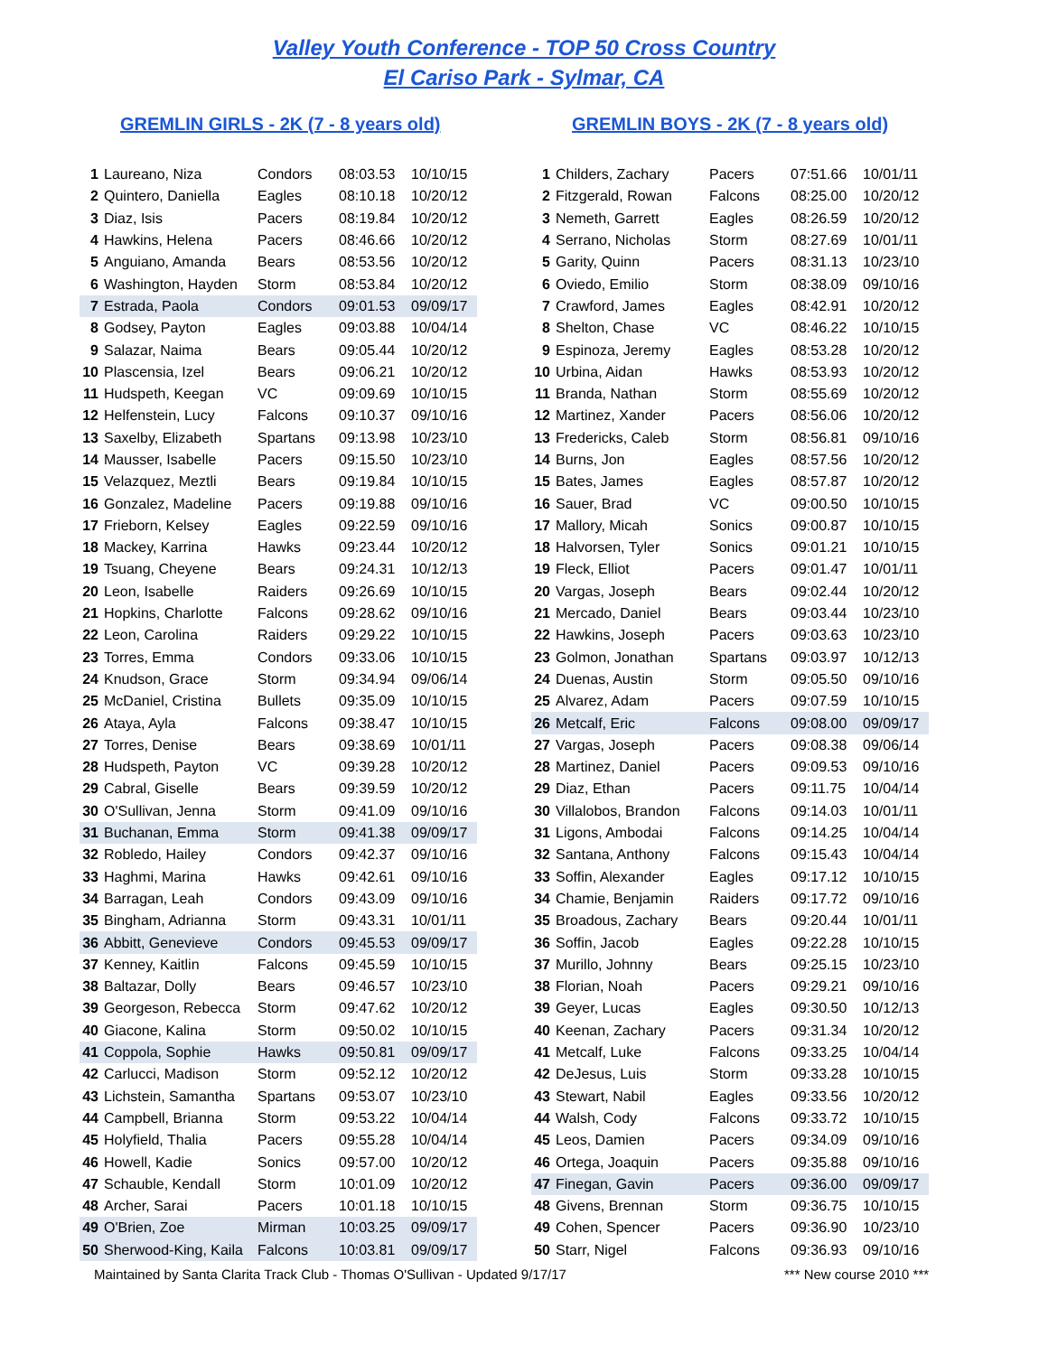Valley Youth Conference - TOP 50 Cross Country
El Cariso Park - Sylmar, CA
GREMLIN GIRLS - 2K (7 - 8 years old)
| 1 | Laureano, Niza | Condors | 08:03.53 | 10/10/15 |
| 2 | Quintero, Daniella | Eagles | 08:10.18 | 10/20/12 |
| 3 | Diaz, Isis | Pacers | 08:19.84 | 10/20/12 |
| 4 | Hawkins, Helena | Pacers | 08:46.66 | 10/20/12 |
| 5 | Anguiano, Amanda | Bears | 08:53.56 | 10/20/12 |
| 6 | Washington, Hayden | Storm | 08:53.84 | 10/20/12 |
| 7 | Estrada, Paola | Condors | 09:01.53 | 09/09/17 |
| 8 | Godsey, Payton | Eagles | 09:03.88 | 10/04/14 |
| 9 | Salazar, Naima | Bears | 09:05.44 | 10/20/12 |
| 10 | Plascensia, Izel | Bears | 09:06.21 | 10/20/12 |
| 11 | Hudspeth, Keegan | VC | 09:09.69 | 10/10/15 |
| 12 | Helfenstein, Lucy | Falcons | 09:10.37 | 09/10/16 |
| 13 | Saxelby, Elizabeth | Spartans | 09:13.98 | 10/23/10 |
| 14 | Mausser, Isabelle | Pacers | 09:15.50 | 10/23/10 |
| 15 | Velazquez, Meztli | Bears | 09:19.84 | 10/10/15 |
| 16 | Gonzalez, Madeline | Pacers | 09:19.88 | 09/10/16 |
| 17 | Frieborn, Kelsey | Eagles | 09:22.59 | 09/10/16 |
| 18 | Mackey, Karrina | Hawks | 09:23.44 | 10/20/12 |
| 19 | Tsuang, Cheyene | Bears | 09:24.31 | 10/12/13 |
| 20 | Leon, Isabelle | Raiders | 09:26.69 | 10/10/15 |
| 21 | Hopkins, Charlotte | Falcons | 09:28.62 | 09/10/16 |
| 22 | Leon, Carolina | Raiders | 09:29.22 | 10/10/15 |
| 23 | Torres, Emma | Condors | 09:33.06 | 10/10/15 |
| 24 | Knudson, Grace | Storm | 09:34.94 | 09/06/14 |
| 25 | McDaniel, Cristina | Bullets | 09:35.09 | 10/10/15 |
| 26 | Ataya, Ayla | Falcons | 09:38.47 | 10/10/15 |
| 27 | Torres, Denise | Bears | 09:38.69 | 10/01/11 |
| 28 | Hudspeth, Payton | VC | 09:39.28 | 10/20/12 |
| 29 | Cabral, Giselle | Bears | 09:39.59 | 10/20/12 |
| 30 | O'Sullivan, Jenna | Storm | 09:41.09 | 09/10/16 |
| 31 | Buchanan, Emma | Storm | 09:41.38 | 09/09/17 |
| 32 | Robledo, Hailey | Condors | 09:42.37 | 09/10/16 |
| 33 | Haghmi, Marina | Hawks | 09:42.61 | 09/10/16 |
| 34 | Barragan, Leah | Condors | 09:43.09 | 09/10/16 |
| 35 | Bingham, Adrianna | Storm | 09:43.31 | 10/01/11 |
| 36 | Abbitt, Genevieve | Condors | 09:45.53 | 09/09/17 |
| 37 | Kenney, Kaitlin | Falcons | 09:45.59 | 10/10/15 |
| 38 | Baltazar, Dolly | Bears | 09:46.57 | 10/23/10 |
| 39 | Georgeson, Rebecca | Storm | 09:47.62 | 10/20/12 |
| 40 | Giacone, Kalina | Storm | 09:50.02 | 10/10/15 |
| 41 | Coppola, Sophie | Hawks | 09:50.81 | 09/09/17 |
| 42 | Carlucci, Madison | Storm | 09:52.12 | 10/20/12 |
| 43 | Lichstein, Samantha | Spartans | 09:53.07 | 10/23/10 |
| 44 | Campbell, Brianna | Storm | 09:53.22 | 10/04/14 |
| 45 | Holyfield, Thalia | Pacers | 09:55.28 | 10/04/14 |
| 46 | Howell, Kadie | Sonics | 09:57.00 | 10/20/12 |
| 47 | Schauble, Kendall | Storm | 10:01.09 | 10/20/12 |
| 48 | Archer, Sarai | Pacers | 10:01.18 | 10/10/15 |
| 49 | O'Brien, Zoe | Mirman | 10:03.25 | 09/09/17 |
| 50 | Sherwood-King, Kaila | Falcons | 10:03.81 | 09/09/17 |
GREMLIN BOYS - 2K (7 - 8 years old)
| 1 | Childers, Zachary | Pacers | 07:51.66 | 10/01/11 |
| 2 | Fitzgerald, Rowan | Falcons | 08:25.00 | 10/20/12 |
| 3 | Nemeth, Garrett | Eagles | 08:26.59 | 10/20/12 |
| 4 | Serrano, Nicholas | Storm | 08:27.69 | 10/01/11 |
| 5 | Garity, Quinn | Pacers | 08:31.13 | 10/23/10 |
| 6 | Oviedo, Emilio | Storm | 08:38.09 | 09/10/16 |
| 7 | Crawford, James | Eagles | 08:42.91 | 10/20/12 |
| 8 | Shelton, Chase | VC | 08:46.22 | 10/10/15 |
| 9 | Espinoza, Jeremy | Eagles | 08:53.28 | 10/20/12 |
| 10 | Urbina, Aidan | Hawks | 08:53.93 | 10/20/12 |
| 11 | Branda, Nathan | Storm | 08:55.69 | 10/20/12 |
| 12 | Martinez, Xander | Pacers | 08:56.06 | 10/20/12 |
| 13 | Fredericks, Caleb | Storm | 08:56.81 | 09/10/16 |
| 14 | Burns, Jon | Eagles | 08:57.56 | 10/20/12 |
| 15 | Bates, James | Eagles | 08:57.87 | 10/20/12 |
| 16 | Sauer, Brad | VC | 09:00.50 | 10/10/15 |
| 17 | Mallory, Micah | Sonics | 09:00.87 | 10/10/15 |
| 18 | Halvorsen, Tyler | Sonics | 09:01.21 | 10/10/15 |
| 19 | Fleck, Elliot | Pacers | 09:01.47 | 10/01/11 |
| 20 | Vargas, Joseph | Bears | 09:02.44 | 10/20/12 |
| 21 | Mercado, Daniel | Bears | 09:03.44 | 10/23/10 |
| 22 | Hawkins, Joseph | Pacers | 09:03.63 | 10/23/10 |
| 23 | Golmon, Jonathan | Spartans | 09:03.97 | 10/12/13 |
| 24 | Duenas, Austin | Storm | 09:05.50 | 09/10/16 |
| 25 | Alvarez, Adam | Pacers | 09:07.59 | 10/10/15 |
| 26 | Metcalf, Eric | Falcons | 09:08.00 | 09/09/17 |
| 27 | Vargas, Joseph | Pacers | 09:08.38 | 09/06/14 |
| 28 | Martinez, Daniel | Pacers | 09:09.53 | 09/10/16 |
| 29 | Diaz, Ethan | Pacers | 09:11.75 | 10/04/14 |
| 30 | Villalobos, Brandon | Falcons | 09:14.03 | 10/01/11 |
| 31 | Ligons, Ambodai | Falcons | 09:14.25 | 10/04/14 |
| 32 | Santana, Anthony | Falcons | 09:15.43 | 10/04/14 |
| 33 | Soffin, Alexander | Eagles | 09:17.12 | 10/10/15 |
| 34 | Chamie, Benjamin | Raiders | 09:17.72 | 09/10/16 |
| 35 | Broadous, Zachary | Bears | 09:20.44 | 10/01/11 |
| 36 | Soffin, Jacob | Eagles | 09:22.28 | 10/10/15 |
| 37 | Murillo, Johnny | Bears | 09:25.15 | 10/23/10 |
| 38 | Florian, Noah | Pacers | 09:29.21 | 09/10/16 |
| 39 | Geyer, Lucas | Eagles | 09:30.50 | 10/12/13 |
| 40 | Keenan, Zachary | Pacers | 09:31.34 | 10/20/12 |
| 41 | Metcalf, Luke | Falcons | 09:33.25 | 10/04/14 |
| 42 | DeJesus, Luis | Storm | 09:33.28 | 10/10/15 |
| 43 | Stewart, Nabil | Eagles | 09:33.56 | 10/20/12 |
| 44 | Walsh, Cody | Falcons | 09:33.72 | 10/10/15 |
| 45 | Leos, Damien | Pacers | 09:34.09 | 09/10/16 |
| 46 | Ortega, Joaquin | Pacers | 09:35.88 | 09/10/16 |
| 47 | Finegan, Gavin | Pacers | 09:36.00 | 09/09/17 |
| 48 | Givens, Brennan | Storm | 09:36.75 | 10/10/15 |
| 49 | Cohen, Spencer | Pacers | 09:36.90 | 10/23/10 |
| 50 | Starr, Nigel | Falcons | 09:36.93 | 09/10/16 |
Maintained by Santa Clarita Track Club - Thomas O'Sullivan - Updated 9/17/17 *** New course 2010 ***